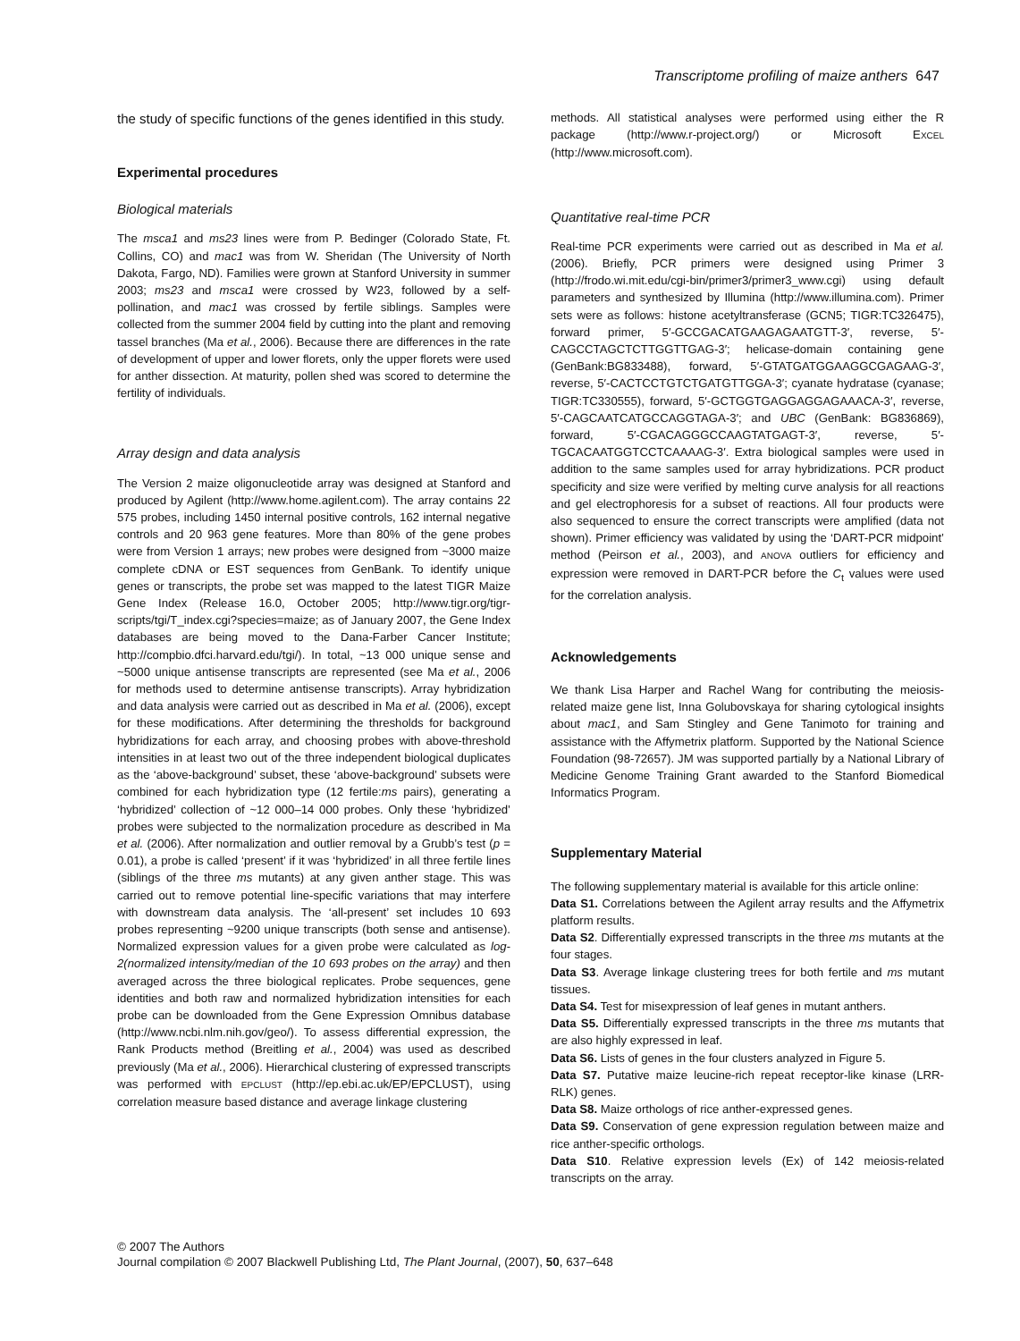Transcriptome profiling of maize anthers 647
the study of specific functions of the genes identified in this study.
Experimental procedures
Biological materials
The msca1 and ms23 lines were from P. Bedinger (Colorado State, Ft. Collins, CO) and mac1 was from W. Sheridan (The University of North Dakota, Fargo, ND). Families were grown at Stanford University in summer 2003; ms23 and msca1 were crossed by W23, followed by a self-pollination, and mac1 was crossed by fertile siblings. Samples were collected from the summer 2004 field by cutting into the plant and removing tassel branches (Ma et al., 2006). Because there are differences in the rate of development of upper and lower florets, only the upper florets were used for anther dissection. At maturity, pollen shed was scored to determine the fertility of individuals.
Array design and data analysis
The Version 2 maize oligonucleotide array was designed at Stanford and produced by Agilent (http://www.home.agilent.com). The array contains 22 575 probes, including 1450 internal positive controls, 162 internal negative controls and 20 963 gene features. More than 80% of the gene probes were from Version 1 arrays; new probes were designed from ~3000 maize complete cDNA or EST sequences from GenBank. To identify unique genes or transcripts, the probe set was mapped to the latest TIGR Maize Gene Index (Release 16.0, October 2005; http://www.tigr.org/tigr-scripts/tgi/T_index.cgi?species=maize; as of January 2007, the Gene Index databases are being moved to the Dana-Farber Cancer Institute; http://compbio.dfci.harvard.edu/tgi/). In total, ~13 000 unique sense and ~5000 unique antisense transcripts are represented (see Ma et al., 2006 for methods used to determine antisense transcripts). Array hybridization and data analysis were carried out as described in Ma et al. (2006), except for these modifications. After determining the thresholds for background hybridizations for each array, and choosing probes with above-threshold intensities in at least two out of the three independent biological duplicates as the ‘above-background’ subset, these ‘above-background’ subsets were combined for each hybridization type (12 fertile:ms pairs), generating a ‘hybridized’ collection of ~12 000–14 000 probes. Only these ‘hybridized’ probes were subjected to the normalization procedure as described in Ma et al. (2006). After normalization and outlier removal by a Grubb’s test (p = 0.01), a probe is called ‘present’ if it was ‘hybridized’ in all three fertile lines (siblings of the three ms mutants) at any given anther stage. This was carried out to remove potential line-specific variations that may interfere with downstream data analysis. The ‘all-present’ set includes 10 693 probes representing ~9200 unique transcripts (both sense and antisense). Normalized expression values for a given probe were calculated as log-2(normalized intensity/median of the 10 693 probes on the array) and then averaged across the three biological replicates. Probe sequences, gene identities and both raw and normalized hybridization intensities for each probe can be downloaded from the Gene Expression Omnibus database (http://www.ncbi.nlm.nih.gov/geo/). To assess differential expression, the Rank Products method (Breitling et al., 2004) was used as described previously (Ma et al., 2006). Hierarchical clustering of expressed transcripts was performed with EPCLUST (http://ep.ebi.ac.uk/EP/EPCLUST), using correlation measure based distance and average linkage clustering
methods. All statistical analyses were performed using either the R package (http://www.r-project.org/) or Microsoft EXCEL (http://www.microsoft.com).
Quantitative real-time PCR
Real-time PCR experiments were carried out as described in Ma et al. (2006). Briefly, PCR primers were designed using Primer 3 (http://frodo.wi.mit.edu/cgi-bin/primer3/primer3_www.cgi) using default parameters and synthesized by Illumina (http://www.illumina.com). Primer sets were as follows: histone acetyltransferase (GCN5; TIGR:TC326475), forward primer, 5′-GCCGACATGAAGAGAATGTT-3′, reverse, 5′-CAGCCTAGCTCTTGGTTGAG-3′; helicase-domain containing gene (GenBank:BG833488), forward, 5′-GTATGATGGAAGGCGAGAAG-3′, reverse, 5′-CACTCCTGTCTGATGTTGGA-3′; cyanate hydratase (cyanase; TIGR:TC330555), forward, 5′-GCTGGTGAGGAGGAGAAACA-3′, reverse, 5′-CAGCAATCATGCCAGGTAGA-3′; and UBC (GenBank: BG836869), forward, 5′-CGACAGGGCCAAGTATGAGT-3′, reverse, 5′-TGCACAATGGTCCTCAAAAG-3′. Extra biological samples were used in addition to the same samples used for array hybridizations. PCR product specificity and size were verified by melting curve analysis for all reactions and gel electrophoresis for a subset of reactions. All four products were also sequenced to ensure the correct transcripts were amplified (data not shown). Primer efficiency was validated by using the ‘DART-PCR midpoint’ method (Peirson et al., 2003), and ANOVA outliers for efficiency and expression were removed in DART-PCR before the C<sub>t</sub> values were used for the correlation analysis.
Acknowledgements
We thank Lisa Harper and Rachel Wang for contributing the meiosis-related maize gene list, Inna Golubovskaya for sharing cytological insights about mac1, and Sam Stingley and Gene Tanimoto for training and assistance with the Affymetrix platform. Supported by the National Science Foundation (98-72657). JM was supported partially by a National Library of Medicine Genome Training Grant awarded to the Stanford Biomedical Informatics Program.
Supplementary Material
The following supplementary material is available for this article online:
Data S1. Correlations between the Agilent array results and the Affymetrix platform results.
Data S2. Differentially expressed transcripts in the three ms mutants at the four stages.
Data S3. Average linkage clustering trees for both fertile and ms mutant tissues.
Data S4. Test for misexpression of leaf genes in mutant anthers.
Data S5. Differentially expressed transcripts in the three ms mutants that are also highly expressed in leaf.
Data S6. Lists of genes in the four clusters analyzed in Figure 5.
Data S7. Putative maize leucine-rich repeat receptor-like kinase (LRR-RLK) genes.
Data S8. Maize orthologs of rice anther-expressed genes.
Data S9. Conservation of gene expression regulation between maize and rice anther-specific orthologs.
Data S10. Relative expression levels (Ex) of 142 meiosis-related transcripts on the array.
© 2007 The Authors
Journal compilation © 2007 Blackwell Publishing Ltd, The Plant Journal, (2007), 50, 637–648